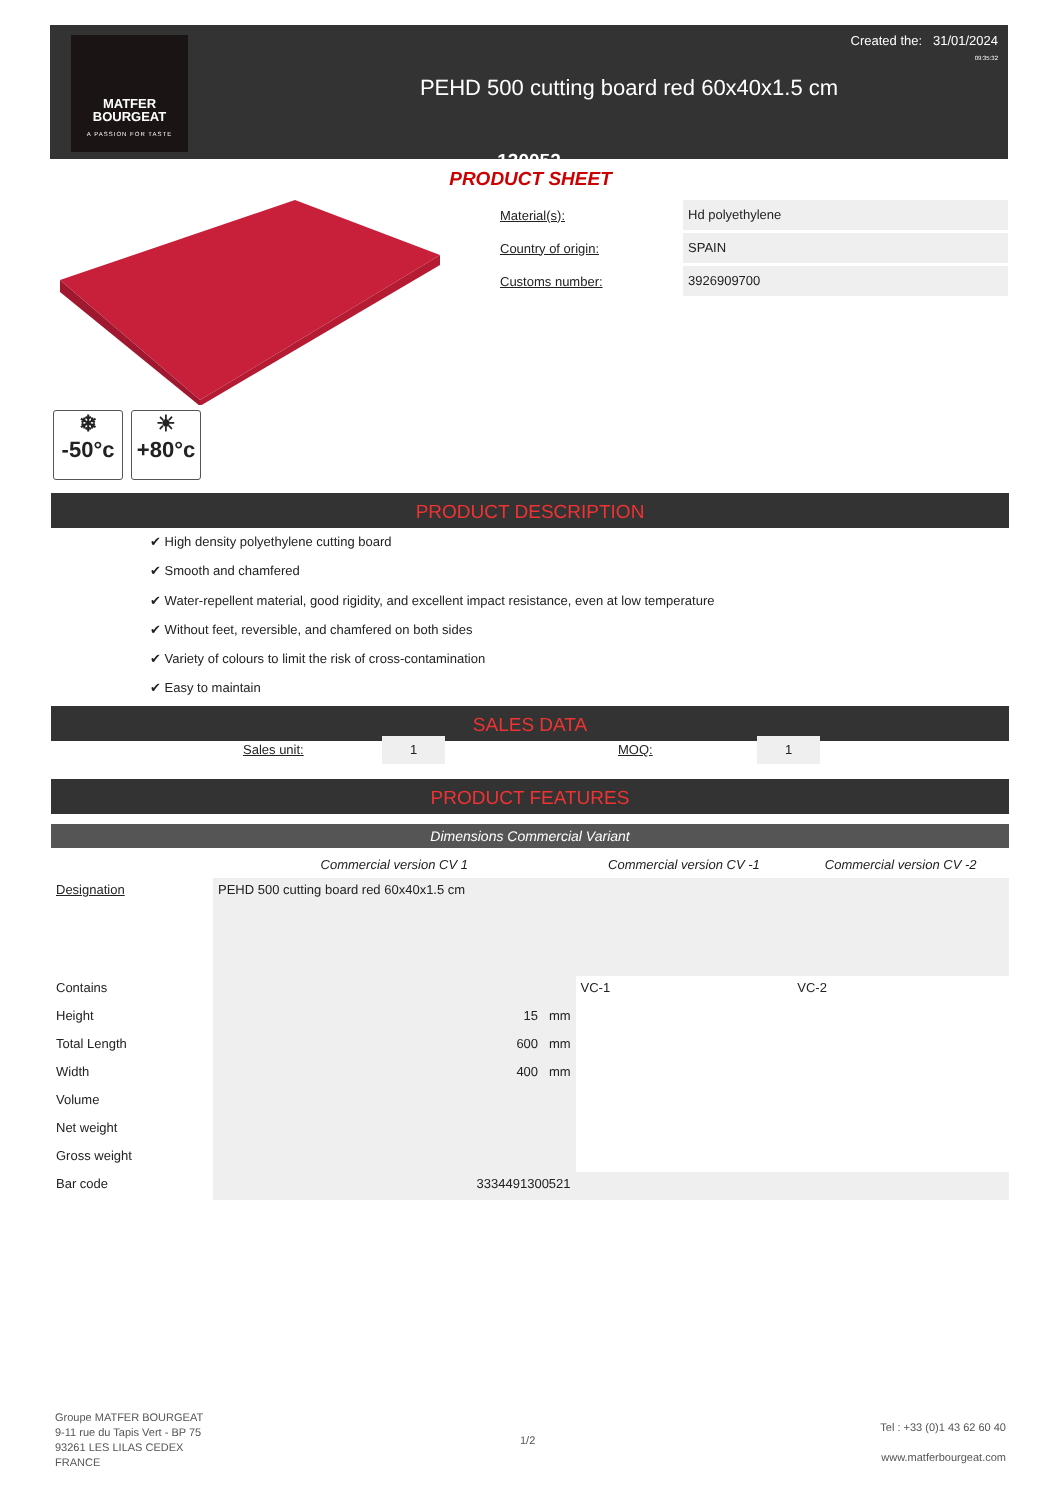MATFER
BOURGEAT
A PASSION FOR TASTE
Created the: 31/01/2024
09:35:32
PEHD 500 cutting board red 60x40x1.5 cm
130052
PRODUCT SHEET
❄
-50°c ☀
+80°c
Material(s): Hd polyethylene
Country of origin: SPAIN
Customs number: 3926909700
PRODUCT DESCRIPTION
✔ High density polyethylene cutting board
✔ Smooth and chamfered
✔ Water-repellent material, good rigidity, and excellent impact resistance, even at low temperature
✔ Without feet, reversible, and chamfered on both sides
✔ Variety of colours to limit the risk of cross-contamination
✔ Easy to maintain
SALES DATA
Sales unit: 1 MOQ: 1
PRODUCT FEATURES
Dimensions Commercial Variant
| | Commercial version CV 1 | Commercial version CV -1 | Commercial version CV -2 |
| --- | --- | --- | --- |
| Designation | PEHD 500 cutting board red 60x40x1.5 cm | | |
| Contains | | VC-1 | VC-2 |
| Height | 15 mm | | |
| Total Length | 600 mm | | |
| Width | 400 mm | | |
| Volume | | | |
| Net weight | | | |
| Gross weight | | | |
| Bar code | 3334491300521 | | |
Groupe MATFER BOURGEAT
9-11 rue du Tapis Vert - BP 75
93261 LES LILAS CEDEX
FRANCE
1/2
Tel : +33 (0)1 43 62 60 40
www.matferbourgeat.com